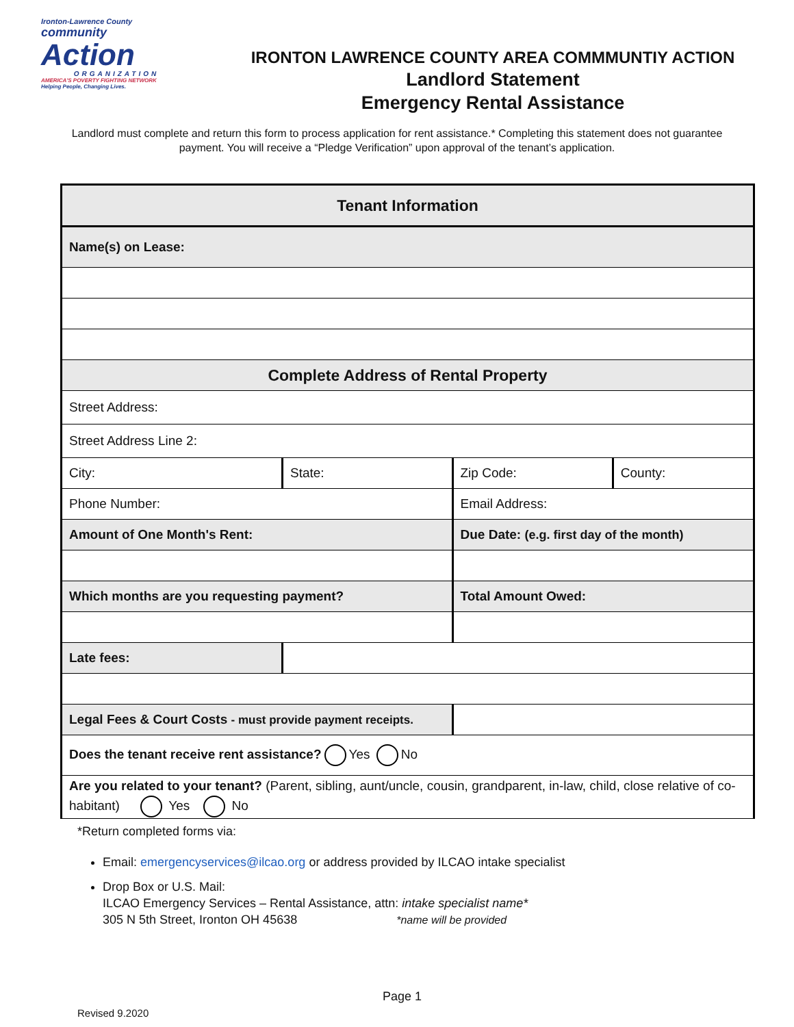Ironton-Lawrence County
community
Action
ORGANIZATION
AMERICA'S POVERTY FIGHTING NETWORK
Helping People, Changing Lives.
IRONTON LAWRENCE COUNTY AREA COMMMUNTIY ACTION
Landlord Statement
Emergency Rental Assistance
Landlord must complete and return this form to process application for rent assistance.* Completing this statement does not guarantee payment. You will receive a “Pledge Verification” upon approval of the tenant’s application.
| Tenant Information | | | |
| Name(s) on Lease: | | | |
| Complete Address of Rental Property | | | |
| Street Address: | | | |
| Street Address Line 2: | | | |
| City: | State: | Zip Code: | County: |
| Phone Number: | | Email Address: | |
| Amount of One Month's Rent: | | Due Date: (e.g. first day of the month) | |
| Which months are you requesting payment? | | Total Amount Owed: | |
| Late fees: | | | |
| Legal Fees & Court Costs - must provide payment receipts. | | | |
| Does the tenant receive rent assistance? Yes No | | | |
| Are you related to your tenant? (Parent, sibling, aunt/uncle, cousin, grandparent, in-law, child, close relative of co-habitant) Yes No | | | |
*Return completed forms via:
Email: emergencyservices@ilcao.org or address provided by ILCAO intake specialist
Drop Box or U.S. Mail:
ILCAO Emergency Services – Rental Assistance, attn: intake specialist name*
305 N 5th Street, Ironton OH 45638 *name will be provided
Page 1
Revised 9.2020